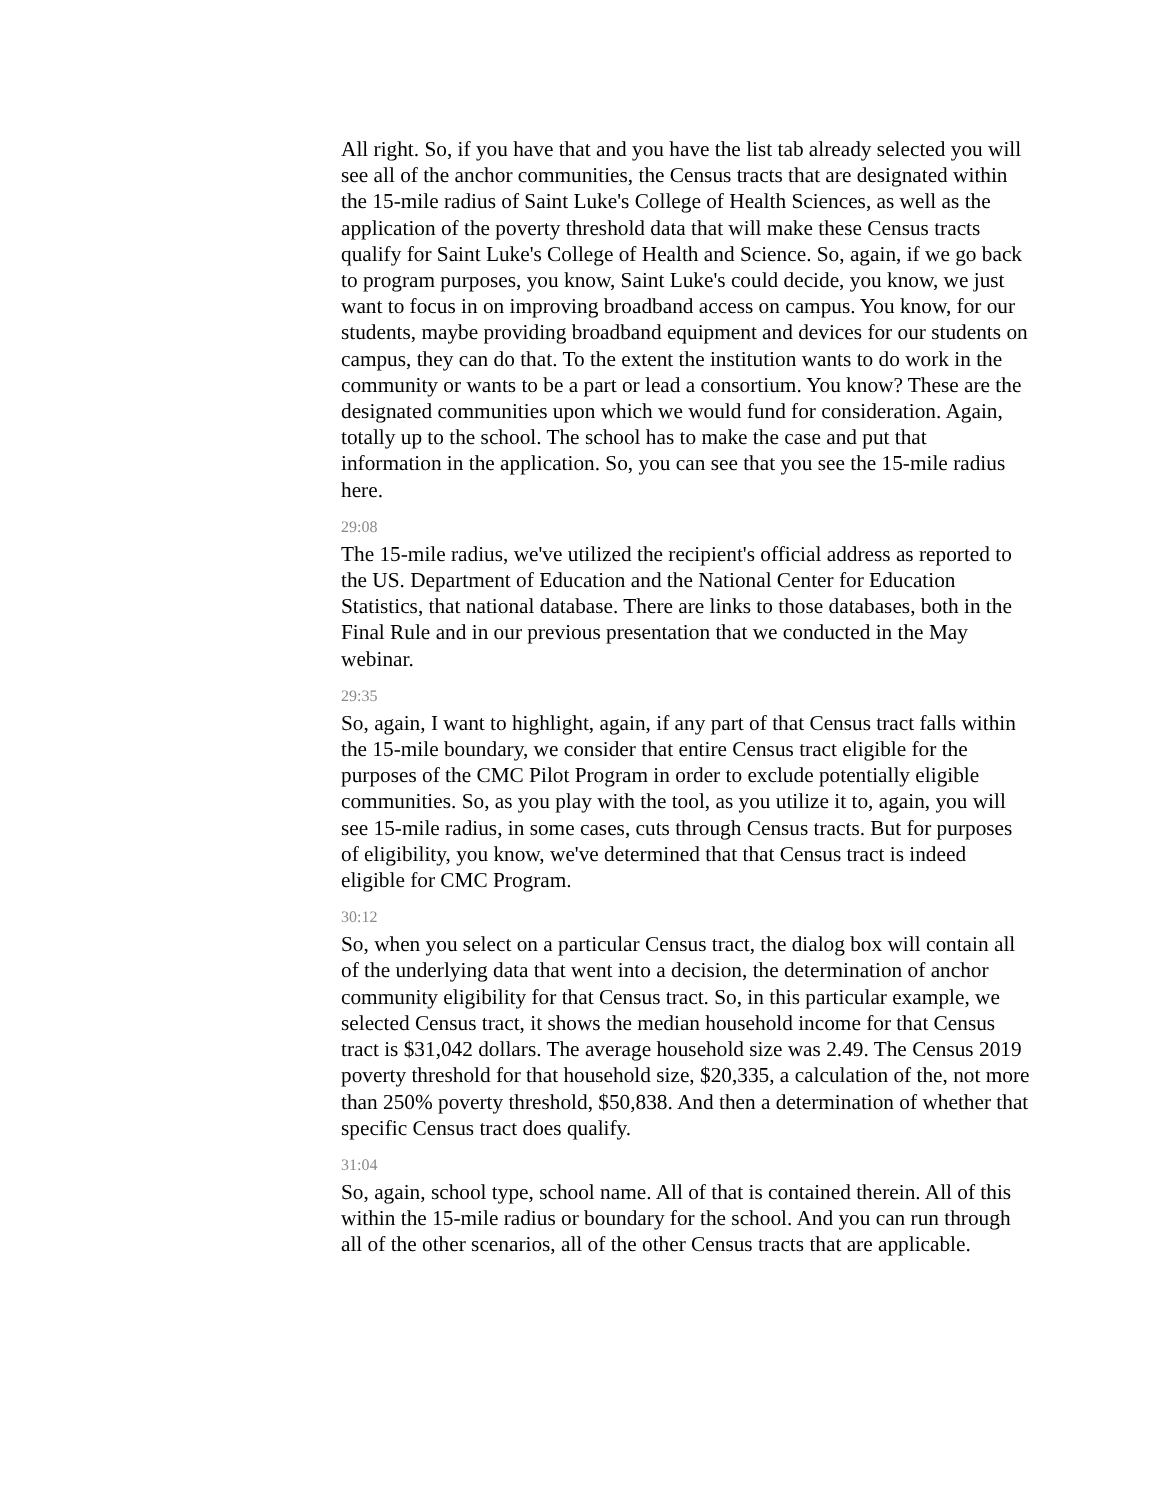All right. So, if you have that and you have the list tab already selected you will see all of the anchor communities, the Census tracts that are designated within the 15-mile radius of Saint Luke's College of Health Sciences, as well as the application of the poverty threshold data that will make these Census tracts qualify for Saint Luke's College of Health and Science. So, again, if we go back to program purposes, you know, Saint Luke's could decide, you know, we just want to focus in on improving broadband access on campus. You know, for our students, maybe providing broadband equipment and devices for our students on campus, they can do that. To the extent the institution wants to do work in the community or wants to be a part or lead a consortium. You know? These are the designated communities upon which we would fund for consideration. Again, totally up to the school. The school has to make the case and put that information in the application. So, you can see that you see the 15-mile radius here.
29:08
The 15-mile radius, we've utilized the recipient's official address as reported to the US. Department of Education and the National Center for Education Statistics, that national database. There are links to those databases, both in the Final Rule and in our previous presentation that we conducted in the May webinar.
29:35
So, again, I want to highlight, again, if any part of that Census tract falls within the 15-mile boundary, we consider that entire Census tract eligible for the purposes of the CMC Pilot Program in order to exclude potentially eligible communities. So, as you play with the tool, as you utilize it to, again, you will see 15-mile radius, in some cases, cuts through Census tracts. But for purposes of eligibility, you know, we've determined that that Census tract is indeed eligible for CMC Program.
30:12
So, when you select on a particular Census tract, the dialog box will contain all of the underlying data that went into a decision, the determination of anchor community eligibility for that Census tract. So, in this particular example, we selected Census tract, it shows the median household income for that Census tract is $31,042 dollars. The average household size was 2.49. The Census 2019 poverty threshold for that household size, $20,335, a calculation of the, not more than 250% poverty threshold, $50,838. And then a determination of whether that specific Census tract does qualify.
31:04
So, again, school type, school name. All of that is contained therein. All of this within the 15-mile radius or boundary for the school. And you can run through all of the other scenarios, all of the other Census tracts that are applicable.